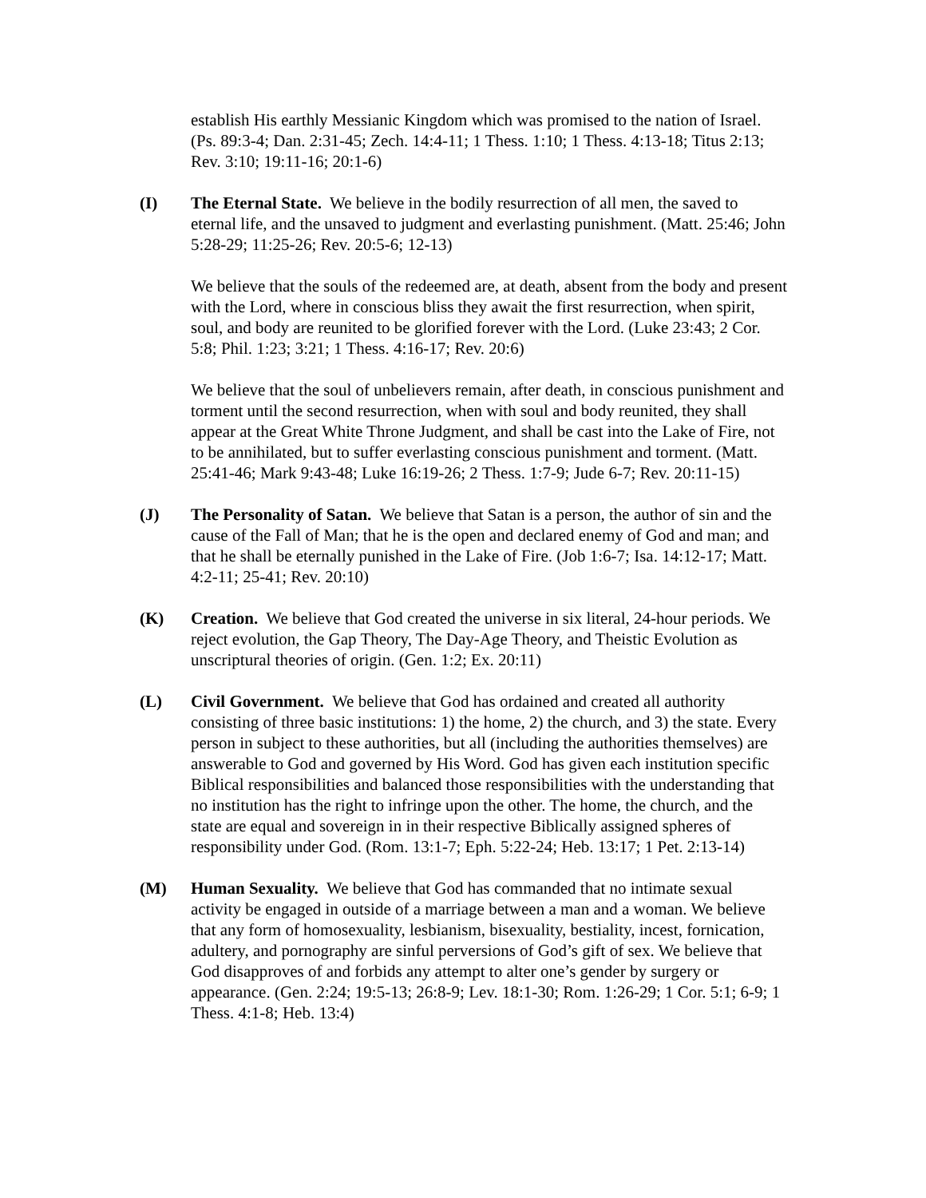establish His earthly Messianic Kingdom which was promised to the nation of Israel. (Ps. 89:3-4; Dan. 2:31-45; Zech. 14:4-11; 1 Thess. 1:10; 1 Thess. 4:13-18; Titus 2:13; Rev. 3:10; 19:11-16; 20:1-6)
(I) The Eternal State. We believe in the bodily resurrection of all men, the saved to eternal life, and the unsaved to judgment and everlasting punishment. (Matt. 25:46; John 5:28-29; 11:25-26; Rev. 20:5-6; 12-13)
We believe that the souls of the redeemed are, at death, absent from the body and present with the Lord, where in conscious bliss they await the first resurrection, when spirit, soul, and body are reunited to be glorified forever with the Lord. (Luke 23:43; 2 Cor. 5:8; Phil. 1:23; 3:21; 1 Thess. 4:16-17; Rev. 20:6)
We believe that the soul of unbelievers remain, after death, in conscious punishment and torment until the second resurrection, when with soul and body reunited, they shall appear at the Great White Throne Judgment, and shall be cast into the Lake of Fire, not to be annihilated, but to suffer everlasting conscious punishment and torment. (Matt. 25:41-46; Mark 9:43-48; Luke 16:19-26; 2 Thess. 1:7-9; Jude 6-7; Rev. 20:11-15)
(J) The Personality of Satan. We believe that Satan is a person, the author of sin and the cause of the Fall of Man; that he is the open and declared enemy of God and man; and that he shall be eternally punished in the Lake of Fire. (Job 1:6-7; Isa. 14:12-17; Matt. 4:2-11; 25-41; Rev. 20:10)
(K) Creation. We believe that God created the universe in six literal, 24-hour periods. We reject evolution, the Gap Theory, The Day-Age Theory, and Theistic Evolution as unscriptural theories of origin. (Gen. 1:2; Ex. 20:11)
(L) Civil Government. We believe that God has ordained and created all authority consisting of three basic institutions: 1) the home, 2) the church, and 3) the state. Every person in subject to these authorities, but all (including the authorities themselves) are answerable to God and governed by His Word. God has given each institution specific Biblical responsibilities and balanced those responsibilities with the understanding that no institution has the right to infringe upon the other. The home, the church, and the state are equal and sovereign in in their respective Biblically assigned spheres of responsibility under God. (Rom. 13:1-7; Eph. 5:22-24; Heb. 13:17; 1 Pet. 2:13-14)
(M) Human Sexuality. We believe that God has commanded that no intimate sexual activity be engaged in outside of a marriage between a man and a woman. We believe that any form of homosexuality, lesbianism, bisexuality, bestiality, incest, fornication, adultery, and pornography are sinful perversions of God’s gift of sex. We believe that God disapproves of and forbids any attempt to alter one’s gender by surgery or appearance. (Gen. 2:24; 19:5-13; 26:8-9; Lev. 18:1-30; Rom. 1:26-29; 1 Cor. 5:1; 6-9; 1 Thess. 4:1-8; Heb. 13:4)